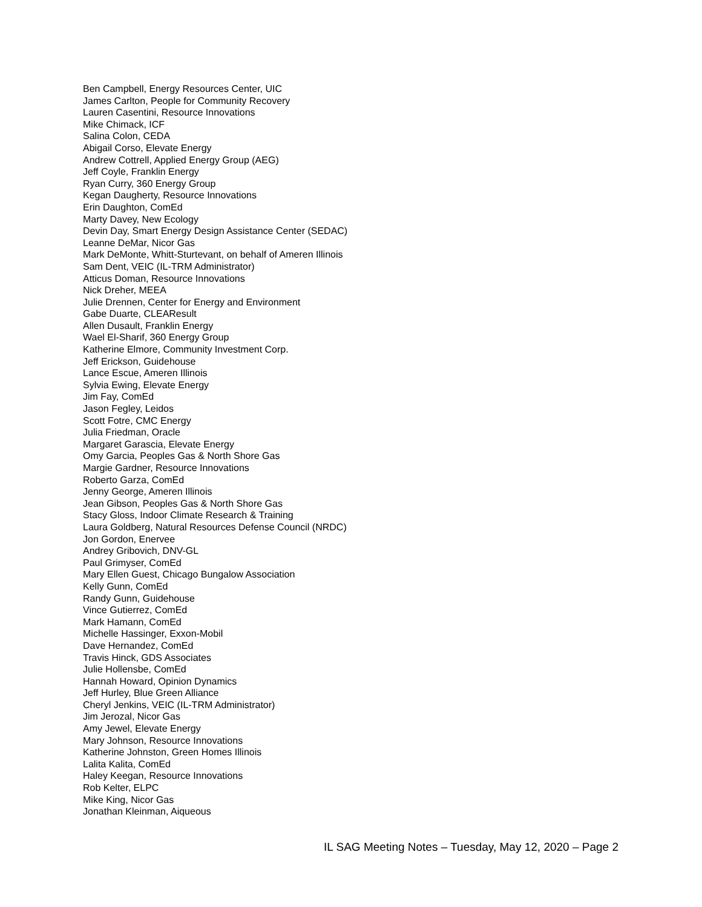Ben Campbell, Energy Resources Center, UIC
James Carlton, People for Community Recovery
Lauren Casentini, Resource Innovations
Mike Chimack, ICF
Salina Colon, CEDA
Abigail Corso, Elevate Energy
Andrew Cottrell, Applied Energy Group (AEG)
Jeff Coyle, Franklin Energy
Ryan Curry, 360 Energy Group
Kegan Daugherty, Resource Innovations
Erin Daughton, ComEd
Marty Davey, New Ecology
Devin Day, Smart Energy Design Assistance Center (SEDAC)
Leanne DeMar, Nicor Gas
Mark DeMonte, Whitt-Sturtevant, on behalf of Ameren Illinois
Sam Dent, VEIC (IL-TRM Administrator)
Atticus Doman, Resource Innovations
Nick Dreher, MEEA
Julie Drennen, Center for Energy and Environment
Gabe Duarte, CLEAResult
Allen Dusault, Franklin Energy
Wael El-Sharif, 360 Energy Group
Katherine Elmore, Community Investment Corp.
Jeff Erickson, Guidehouse
Lance Escue, Ameren Illinois
Sylvia Ewing, Elevate Energy
Jim Fay, ComEd
Jason Fegley, Leidos
Scott Fotre, CMC Energy
Julia Friedman, Oracle
Margaret Garascia, Elevate Energy
Omy Garcia, Peoples Gas & North Shore Gas
Margie Gardner, Resource Innovations
Roberto Garza, ComEd
Jenny George, Ameren Illinois
Jean Gibson, Peoples Gas & North Shore Gas
Stacy Gloss, Indoor Climate Research & Training
Laura Goldberg, Natural Resources Defense Council (NRDC)
Jon Gordon, Enervee
Andrey Gribovich, DNV-GL
Paul Grimyser, ComEd
Mary Ellen Guest, Chicago Bungalow Association
Kelly Gunn, ComEd
Randy Gunn, Guidehouse
Vince Gutierrez, ComEd
Mark Hamann, ComEd
Michelle Hassinger, Exxon-Mobil
Dave Hernandez, ComEd
Travis Hinck, GDS Associates
Julie Hollensbe, ComEd
Hannah Howard, Opinion Dynamics
Jeff Hurley, Blue Green Alliance
Cheryl Jenkins, VEIC (IL-TRM Administrator)
Jim Jerozal, Nicor Gas
Amy Jewel, Elevate Energy
Mary Johnson, Resource Innovations
Katherine Johnston, Green Homes Illinois
Lalita Kalita, ComEd
Haley Keegan, Resource Innovations
Rob Kelter, ELPC
Mike King, Nicor Gas
Jonathan Kleinman, Aiqueous
IL SAG Meeting Notes – Tuesday, May 12, 2020 – Page 2